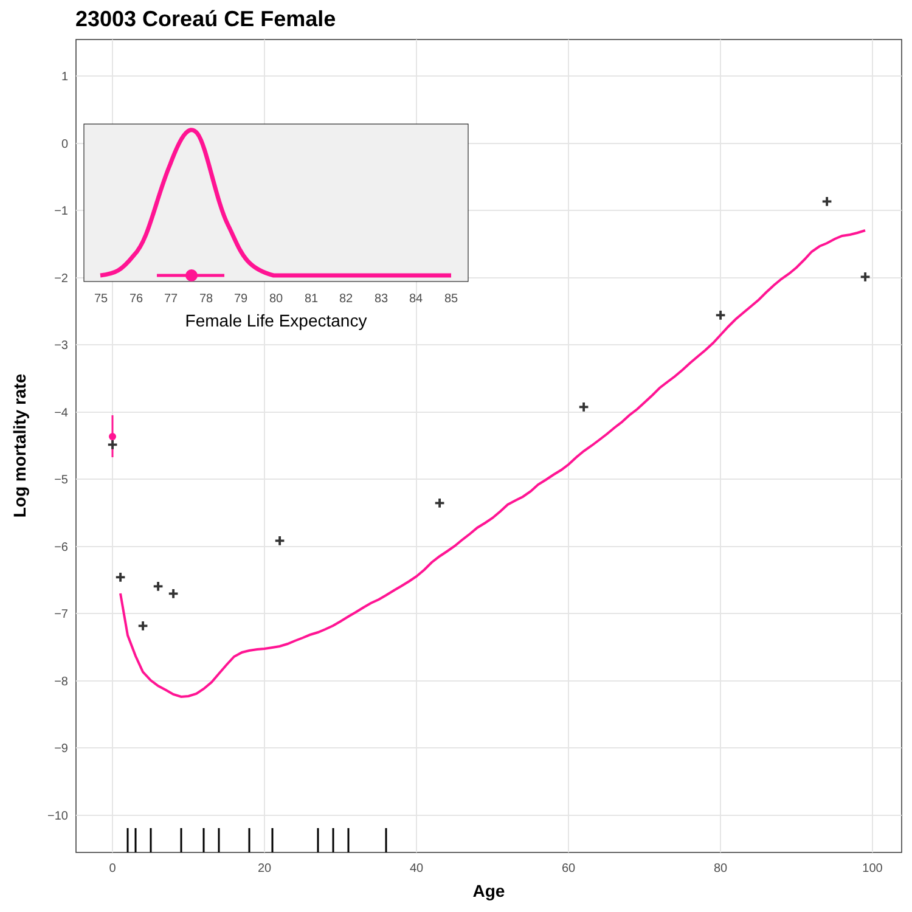23003 Coreaú CE Female
1
0
−1
−2
−3
−4
−5
−6
−7
−8
−9
−10
0
20
40
60
80
100
Age
Log mortality rate
+
+
+
+
+
+
+
+
+
+
+
75
76
77
78
79
80
81
82
83
84
85
Female Life Expectancy